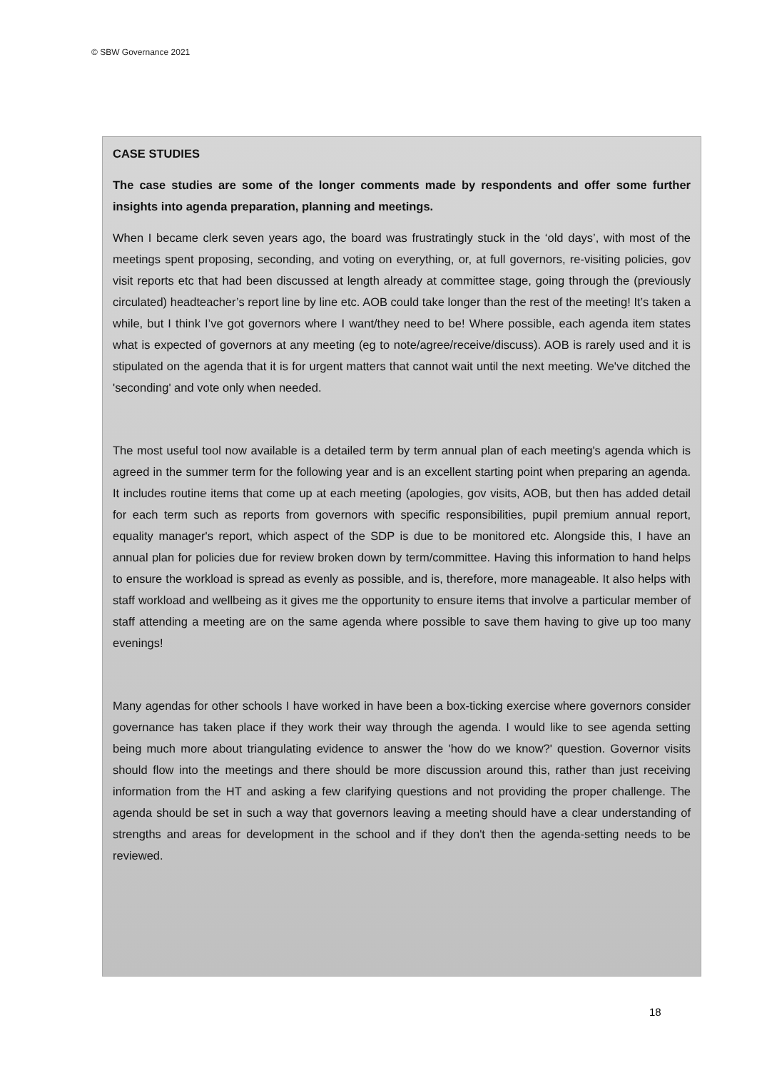© SBW Governance 2021
CASE STUDIES
The case studies are some of the longer comments made by respondents and offer some further insights into agenda preparation, planning and meetings.
When I became clerk seven years ago, the board was frustratingly stuck in the ‘old days’, with most of the meetings spent proposing, seconding, and voting on everything, or, at full governors, re-visiting policies, gov visit reports etc that had been discussed at length already at committee stage, going through the (previously circulated) headteacher’s report line by line etc. AOB could take longer than the rest of the meeting! It’s taken a while, but I think I’ve got governors where I want/they need to be! Where possible, each agenda item states what is expected of governors at any meeting (eg to note/agree/receive/discuss). AOB is rarely used and it is stipulated on the agenda that it is for urgent matters that cannot wait until the next meeting. We've ditched the 'seconding' and vote only when needed.
The most useful tool now available is a detailed term by term annual plan of each meeting's agenda which is agreed in the summer term for the following year and is an excellent starting point when preparing an agenda. It includes routine items that come up at each meeting (apologies, gov visits, AOB, but then has added detail for each term such as reports from governors with specific responsibilities, pupil premium annual report, equality manager's report, which aspect of the SDP is due to be monitored etc. Alongside this, I have an annual plan for policies due for review broken down by term/committee. Having this information to hand helps to ensure the workload is spread as evenly as possible, and is, therefore, more manageable. It also helps with staff workload and wellbeing as it gives me the opportunity to ensure items that involve a particular member of staff attending a meeting are on the same agenda where possible to save them having to give up too many evenings!
Many agendas for other schools I have worked in have been a box-ticking exercise where governors consider governance has taken place if they work their way through the agenda. I would like to see agenda setting being much more about triangulating evidence to answer the 'how do we know?' question. Governor visits should flow into the meetings and there should be more discussion around this, rather than just receiving information from the HT and asking a few clarifying questions and not providing the proper challenge. The agenda should be set in such a way that governors leaving a meeting should have a clear understanding of strengths and areas for development in the school and if they don't then the agenda-setting needs to be reviewed.
18